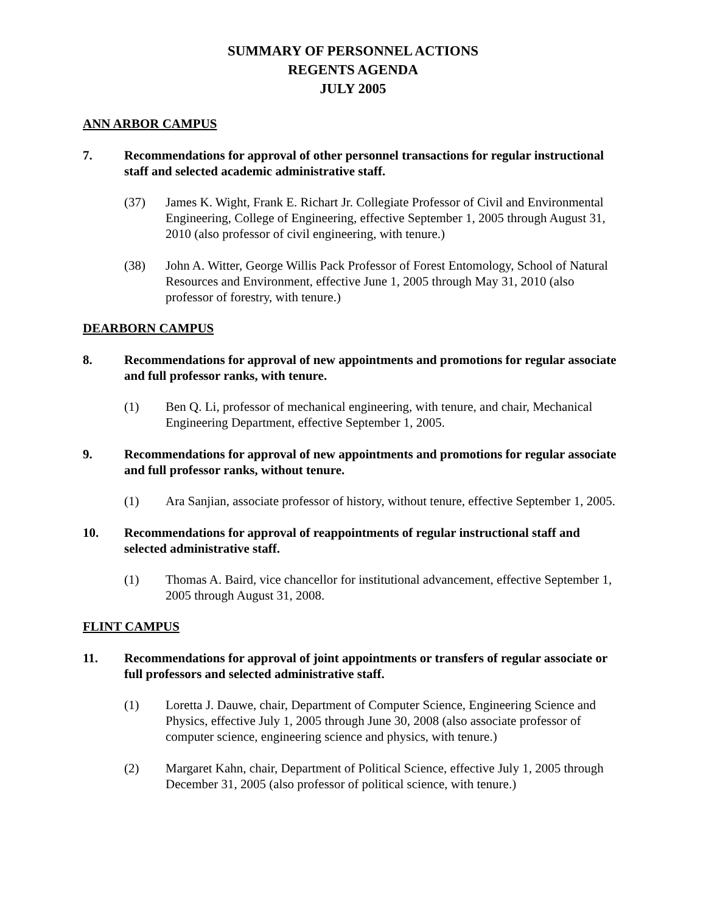SUMMARY OF PERSONNEL ACTIONS
REGENTS AGENDA
JULY 2005
ANN ARBOR CAMPUS
7. Recommendations for approval of other personnel transactions for regular instructional staff and selected academic administrative staff.
(37) James K. Wight, Frank E. Richart Jr. Collegiate Professor of Civil and Environmental Engineering, College of Engineering, effective September 1, 2005 through August 31, 2010 (also professor of civil engineering, with tenure.)
(38) John A. Witter, George Willis Pack Professor of Forest Entomology, School of Natural Resources and Environment, effective June 1, 2005 through May 31, 2010 (also professor of forestry, with tenure.)
DEARBORN CAMPUS
8. Recommendations for approval of new appointments and promotions for regular associate and full professor ranks, with tenure.
(1) Ben Q. Li, professor of mechanical engineering, with tenure, and chair, Mechanical Engineering Department, effective September 1, 2005.
9. Recommendations for approval of new appointments and promotions for regular associate and full professor ranks, without tenure.
(1) Ara Sanjian, associate professor of history, without tenure, effective September 1, 2005.
10. Recommendations for approval of reappointments of regular instructional staff and selected administrative staff.
(1) Thomas A. Baird, vice chancellor for institutional advancement, effective September 1, 2005 through August 31, 2008.
FLINT CAMPUS
11. Recommendations for approval of joint appointments or transfers of regular associate or full professors and selected administrative staff.
(1) Loretta J. Dauwe, chair, Department of Computer Science, Engineering Science and Physics, effective July 1, 2005 through June 30, 2008 (also associate professor of computer science, engineering science and physics, with tenure.)
(2) Margaret Kahn, chair, Department of Political Science, effective July 1, 2005 through December 31, 2005 (also professor of political science, with tenure.)